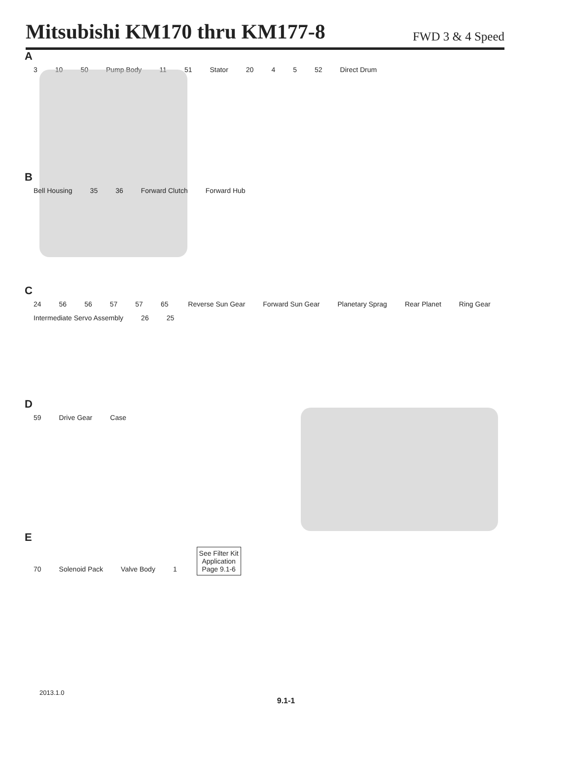Mitsubishi KM170 thru KM177-8
FWD 3 & 4 Speed
A
3 10 50 Pump Body 11 51 Stator 20 4 5 52 Direct Drum
B
Bell Housing 35 36 Forward Clutch Forward Hub
C
24 56 56 57 57 65 Reverse Sun Gear Forward Sun Gear Planetary Sprag Rear Planet Ring Gear Intermediate Servo Assembly 26 25
D
59 Drive Gear Case
E
70 Solenoid Pack Valve Body 1 See Filter Kit
Application
Page 9.1-6
2013.1.0
9.1-1